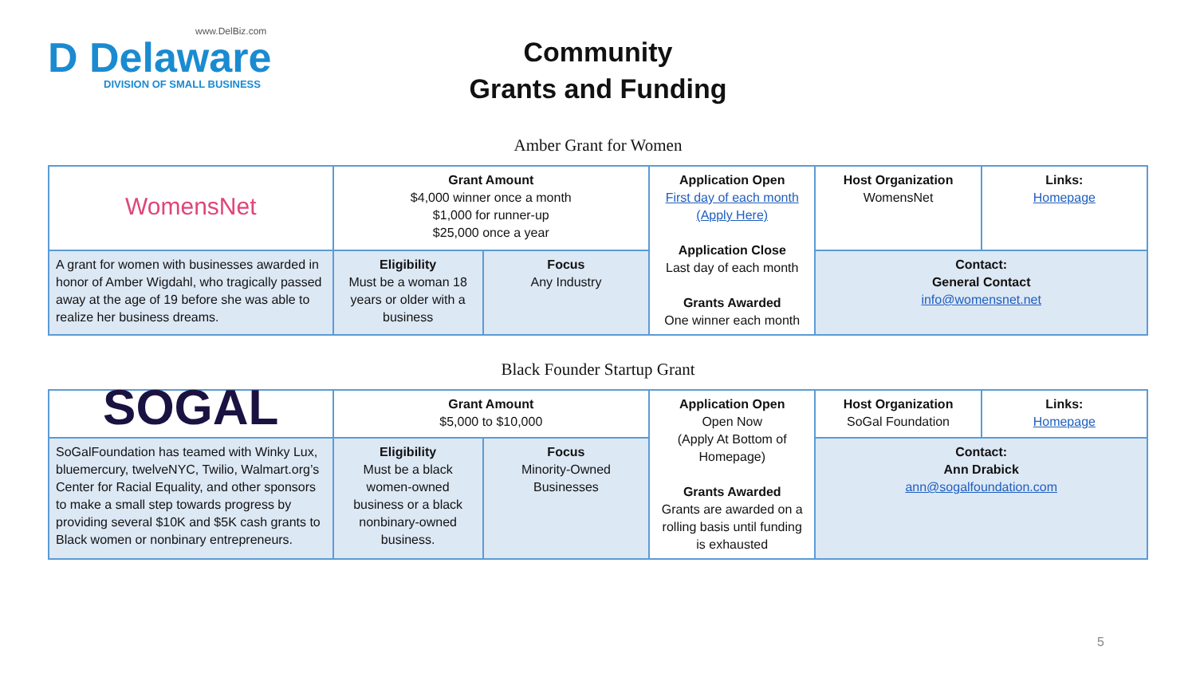www.DelBiz.com
D Delaware
DIVISION OF SMALL BUSINESS
Community
Grants and Funding
Amber Grant for Women
| WomensNet | Grant Amount $4,000 winner once a month $1,000 for runner-up $25,000 once a year | | Application Open First day of each month (Apply Here) Application Close Last day of each month Grants Awarded One winner each month | Host Organization WomensNet | Links: Homepage |
| A grant for women with businesses awarded in honor of Amber Wigdahl, who tragically passed away at the age of 19 before she was able to realize her business dreams. | Eligibility Must be a woman 18 years or older with a business | Focus Any Industry | | Contact: General Contact info@womensnet.net | |
Black Founder Startup Grant
| SOGAL | Grant Amount $5,000 to $10,000 | | Application Open Open Now (Apply At Bottom of Homepage) Grants Awarded Grants are awarded on a rolling basis until funding is exhausted | Host Organization SoGal Foundation | Links: Homepage |
| SoGalFoundation has teamed with Winky Lux, bluemercury, twelveNYC, Twilio, Walmart.org’s Center for Racial Equality, and other sponsors to make a small step towards progress by providing several $10K and $5K cash grants to Black women or nonbinary entrepreneurs. | Eligibility Must be a black women-owned business or a black nonbinary-owned business. | Focus Minority-Owned Businesses | | Contact: Ann Drabick ann@sogalfoundation.com | |
5